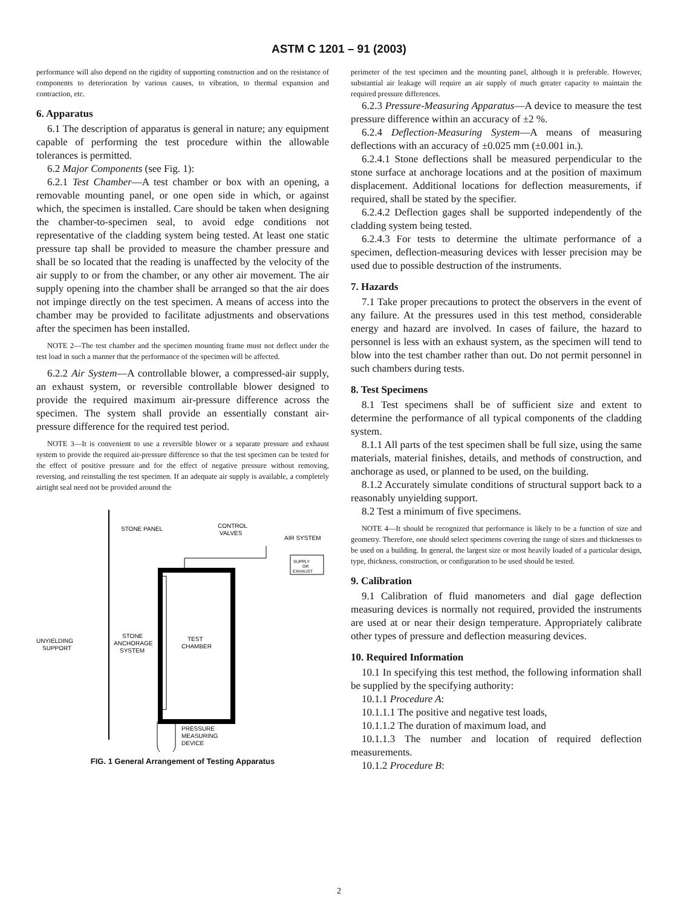ASTM C 1201 – 91 (2003)
performance will also depend on the rigidity of supporting construction and on the resistance of components to deterioration by various causes, to vibration, to thermal expansion and contraction, etc.
6. Apparatus
6.1 The description of apparatus is general in nature; any equipment capable of performing the test procedure within the allowable tolerances is permitted.
6.2 Major Components (see Fig. 1):
6.2.1 Test Chamber—A test chamber or box with an opening, a removable mounting panel, or one open side in which, or against which, the specimen is installed. Care should be taken when designing the chamber-to-specimen seal, to avoid edge conditions not representative of the cladding system being tested. At least one static pressure tap shall be provided to measure the chamber pressure and shall be so located that the reading is unaffected by the velocity of the air supply to or from the chamber, or any other air movement. The air supply opening into the chamber shall be arranged so that the air does not impinge directly on the test specimen. A means of access into the chamber may be provided to facilitate adjustments and observations after the specimen has been installed.
NOTE 2—The test chamber and the specimen mounting frame must not deflect under the test load in such a manner that the performance of the specimen will be affected.
6.2.2 Air System—A controllable blower, a compressed-air supply, an exhaust system, or reversible controllable blower designed to provide the required maximum air-pressure difference across the specimen. The system shall provide an essentially constant air-pressure difference for the required test period.
NOTE 3—It is convenient to use a reversible blower or a separate pressure and exhaust system to provide the required air-pressure difference so that the test specimen can be tested for the effect of positive pressure and for the effect of negative pressure without removing, reversing, and reinstalling the test specimen. If an adequate air supply is available, a completely airtight seal need not be provided around the
STONE PANEL
CONTROL
VALVES
AIR SYSTEM
SUPPLY
OR
EXHAUST
UNYIELDING
SUPPORT
STONE
ANCHORAGE
SYSTEM
TEST
CHAMBER
PRESSURE
MEASURING
DEVICE
FIG. 1 General Arrangement of Testing Apparatus
perimeter of the test specimen and the mounting panel, although it is preferable. However, substantial air leakage will require an air supply of much greater capacity to maintain the required pressure differences.
6.2.3 Pressure-Measuring Apparatus—A device to measure the test pressure difference within an accuracy of ±2 %.
6.2.4 Deflection-Measuring System—A means of measuring deflections with an accuracy of ±0.025 mm (±0.001 in.).
6.2.4.1 Stone deflections shall be measured perpendicular to the stone surface at anchorage locations and at the position of maximum displacement. Additional locations for deflection measurements, if required, shall be stated by the specifier.
6.2.4.2 Deflection gages shall be supported independently of the cladding system being tested.
6.2.4.3 For tests to determine the ultimate performance of a specimen, deflection-measuring devices with lesser precision may be used due to possible destruction of the instruments.
7. Hazards
7.1 Take proper precautions to protect the observers in the event of any failure. At the pressures used in this test method, considerable energy and hazard are involved. In cases of failure, the hazard to personnel is less with an exhaust system, as the specimen will tend to blow into the test chamber rather than out. Do not permit personnel in such chambers during tests.
8. Test Specimens
8.1 Test specimens shall be of sufficient size and extent to determine the performance of all typical components of the cladding system.
8.1.1 All parts of the test specimen shall be full size, using the same materials, material finishes, details, and methods of construction, and anchorage as used, or planned to be used, on the building.
8.1.2 Accurately simulate conditions of structural support back to a reasonably unyielding support.
8.2 Test a minimum of five specimens.
NOTE 4—It should be recognized that performance is likely to be a function of size and geometry. Therefore, one should select specimens covering the range of sizes and thicknesses to be used on a building. In general, the largest size or most heavily loaded of a particular design, type, thickness, construction, or configuration to be used should be tested.
9. Calibration
9.1 Calibration of fluid manometers and dial gage deflection measuring devices is normally not required, provided the instruments are used at or near their design temperature. Appropriately calibrate other types of pressure and deflection measuring devices.
10. Required Information
10.1 In specifying this test method, the following information shall be supplied by the specifying authority:
10.1.1 Procedure A:
10.1.1.1 The positive and negative test loads,
10.1.1.2 The duration of maximum load, and
10.1.1.3 The number and location of required deflection measurements.
10.1.2 Procedure B:
2